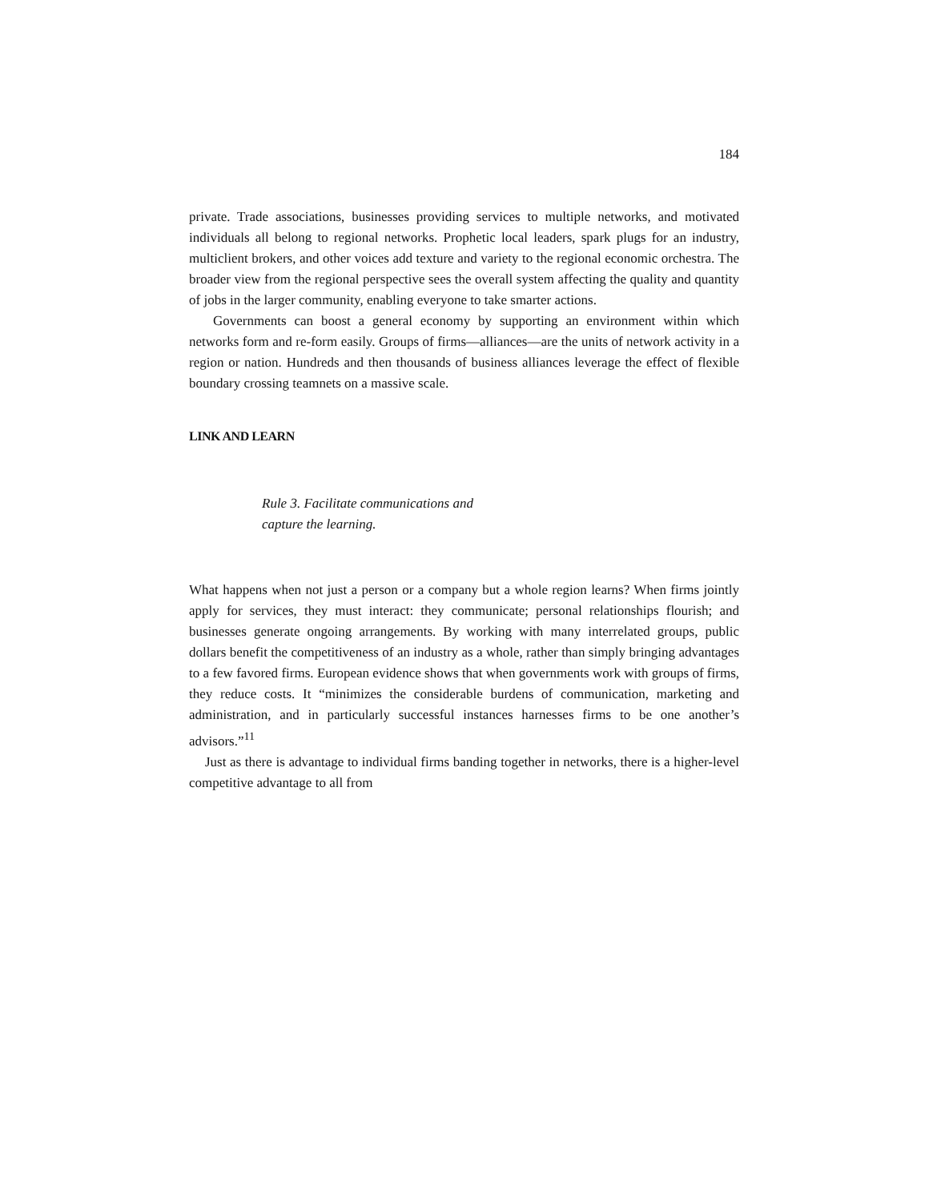184
private. Trade associations, businesses providing services to multiple networks, and motivated individuals all belong to regional networks. Prophetic local leaders, spark plugs for an industry, multiclient brokers, and other voices add texture and variety to the regional economic orchestra. The broader view from the regional perspective sees the overall system affecting the quality and quantity of jobs in the larger community, enabling everyone to take smarter actions.
Governments can boost a general economy by supporting an environment within which networks form and re-form easily. Groups of firms—alliances—are the units of network activity in a region or nation. Hundreds and then thousands of business alliances leverage the effect of flexible boundary crossing teamnets on a massive scale.
LINK AND LEARN
Rule 3. Facilitate communications and
capture the learning.
What happens when not just a person or a company but a whole region learns? When firms jointly apply for services, they must interact: they communicate; personal relationships flourish; and businesses generate ongoing arrangements. By working with many interrelated groups, public dollars benefit the competitiveness of an industry as a whole, rather than simply bringing advantages to a few favored firms. European evidence shows that when governments work with groups of firms, they reduce costs. It “minimizes the considerable burdens of communication, marketing and administration, and in particularly successful instances harnesses firms to be one another’s advisors.”<sup>11</sup>
Just as there is advantage to individual firms banding together in networks, there is a higher-level competitive advantage to all from